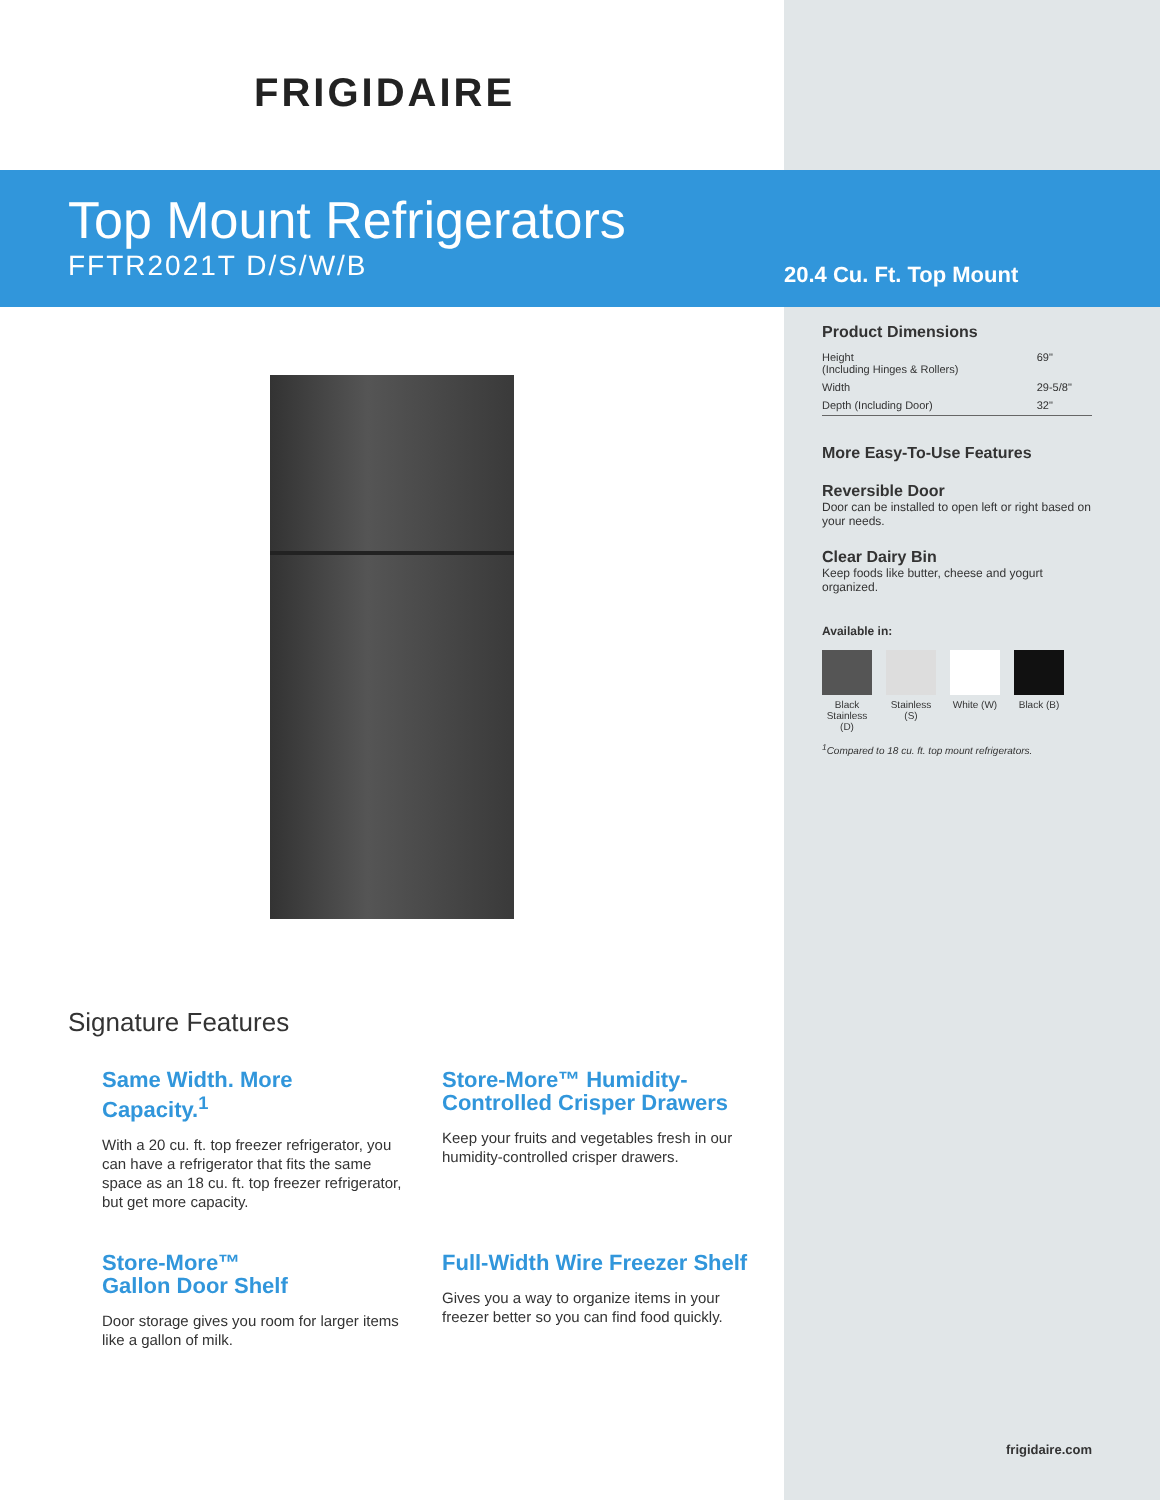FRIGIDAIRE
Top Mount Refrigerators
FFTR2021T D/S/W/B
20.4 Cu. Ft. Top Mount
Signature Features
Same Width. More Capacity.<sup>1</sup>
With a 20 cu. ft. top freezer refrigerator, you can have a refrigerator that fits the same space as an 18 cu. ft. top freezer refrigerator, but get more capacity.
Store-More™ Humidity-Controlled Crisper Drawers
Keep your fruits and vegetables fresh in our humidity-controlled crisper drawers.
Store-More™
Gallon Door Shelf
Door storage gives you room for larger items like a gallon of milk.
Full-Width Wire Freezer Shelf
Gives you a way to organize items in your freezer better so you can find food quickly.
Product Dimensions
| Height (Including Hinges & Rollers) | 69" |
| Width | 29-5/8" |
| Depth (Including Door) | 32" |
More Easy-To-Use Features
Reversible Door
Door can be installed to open left or right based on your needs.
Clear Dairy Bin
Keep foods like butter, cheese and yogurt organized.
Available in:
Black Stainless (D)
Stainless (S)
White (W)
Black (B)
<sup>1</sup> Compared to 18 cu. ft. top mount refrigerators.
frigidaire.com